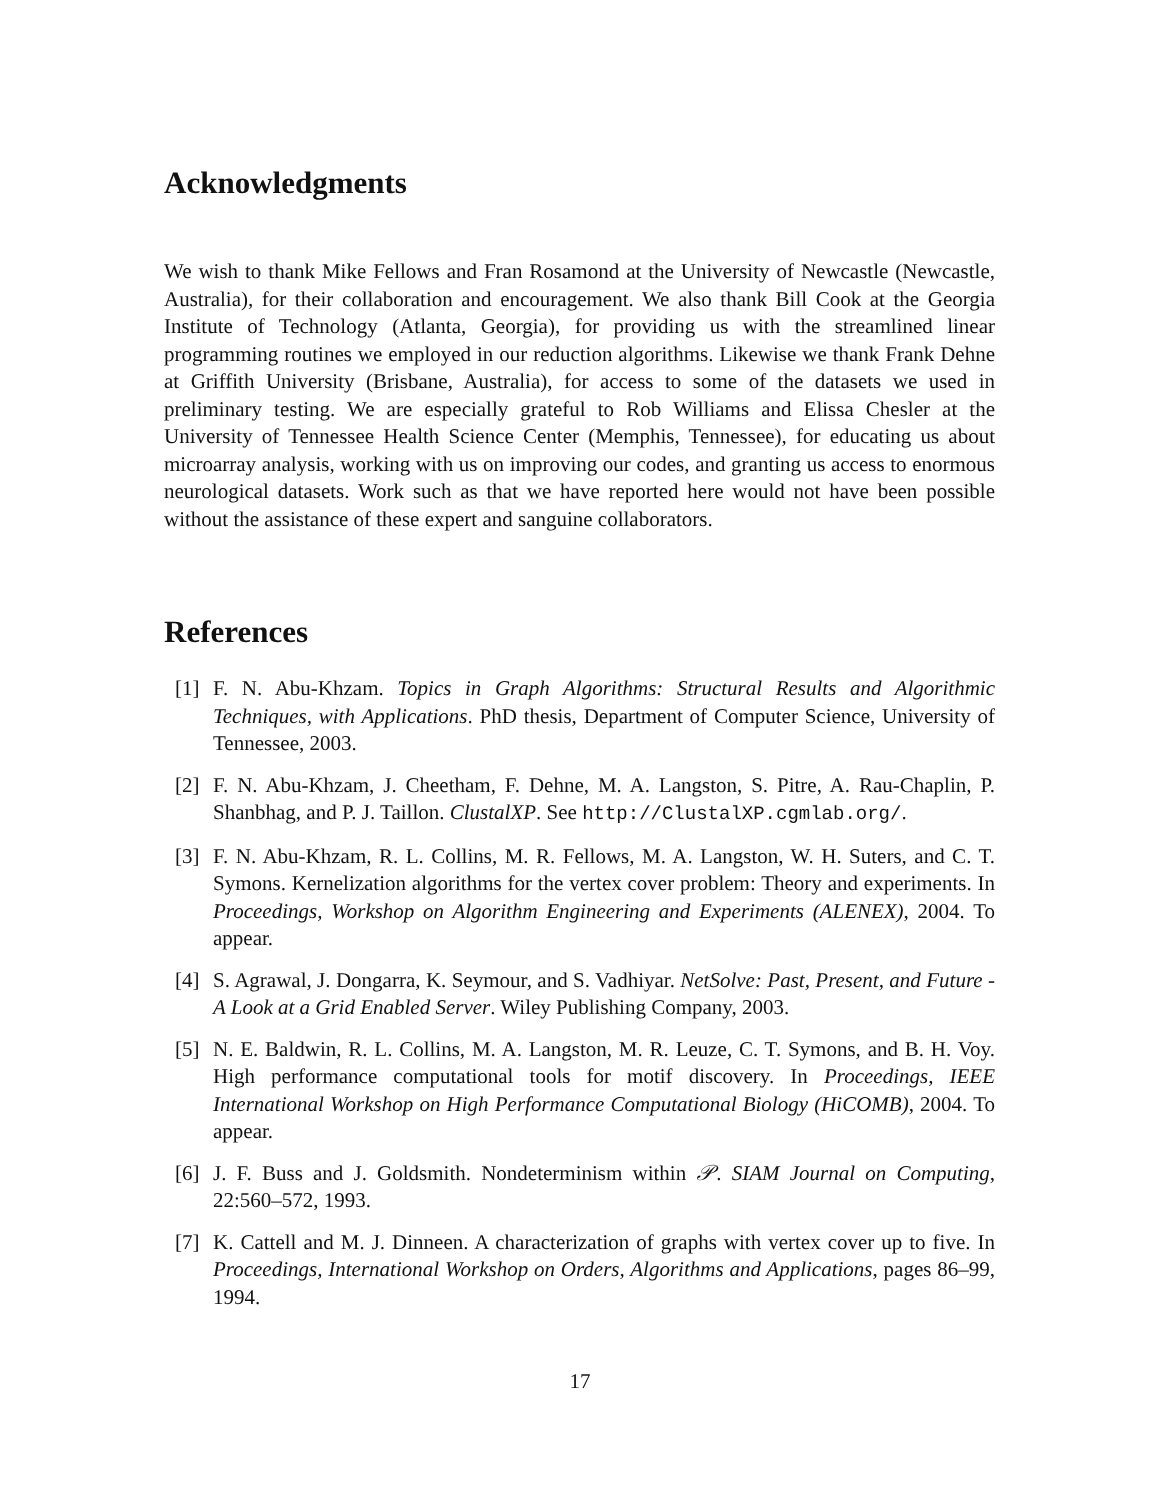Acknowledgments
We wish to thank Mike Fellows and Fran Rosamond at the University of Newcastle (Newcastle, Australia), for their collaboration and encouragement. We also thank Bill Cook at the Georgia Institute of Technology (Atlanta, Georgia), for providing us with the streamlined linear programming routines we employed in our reduction algorithms. Likewise we thank Frank Dehne at Griffith University (Brisbane, Australia), for access to some of the datasets we used in preliminary testing. We are especially grateful to Rob Williams and Elissa Chesler at the University of Tennessee Health Science Center (Memphis, Tennessee), for educating us about microarray analysis, working with us on improving our codes, and granting us access to enormous neurological datasets. Work such as that we have reported here would not have been possible without the assistance of these expert and sanguine collaborators.
References
[1] F. N. Abu-Khzam. Topics in Graph Algorithms: Structural Results and Algorithmic Techniques, with Applications. PhD thesis, Department of Computer Science, University of Tennessee, 2003.
[2] F. N. Abu-Khzam, J. Cheetham, F. Dehne, M. A. Langston, S. Pitre, A. Rau-Chaplin, P. Shanbhag, and P. J. Taillon. ClustalXP. See http://ClustalXP.cgmlab.org/.
[3] F. N. Abu-Khzam, R. L. Collins, M. R. Fellows, M. A. Langston, W. H. Suters, and C. T. Symons. Kernelization algorithms for the vertex cover problem: Theory and experiments. In Proceedings, Workshop on Algorithm Engineering and Experiments (ALENEX), 2004. To appear.
[4] S. Agrawal, J. Dongarra, K. Seymour, and S. Vadhiyar. NetSolve: Past, Present, and Future - A Look at a Grid Enabled Server. Wiley Publishing Company, 2003.
[5] N. E. Baldwin, R. L. Collins, M. A. Langston, M. R. Leuze, C. T. Symons, and B. H. Voy. High performance computational tools for motif discovery. In Proceedings, IEEE International Workshop on High Performance Computational Biology (HiCOMB), 2004. To appear.
[6] J. F. Buss and J. Goldsmith. Nondeterminism within 𝒫. SIAM Journal on Computing, 22:560–572, 1993.
[7] K. Cattell and M. J. Dinneen. A characterization of graphs with vertex cover up to five. In Proceedings, International Workshop on Orders, Algorithms and Applications, pages 86–99, 1994.
17